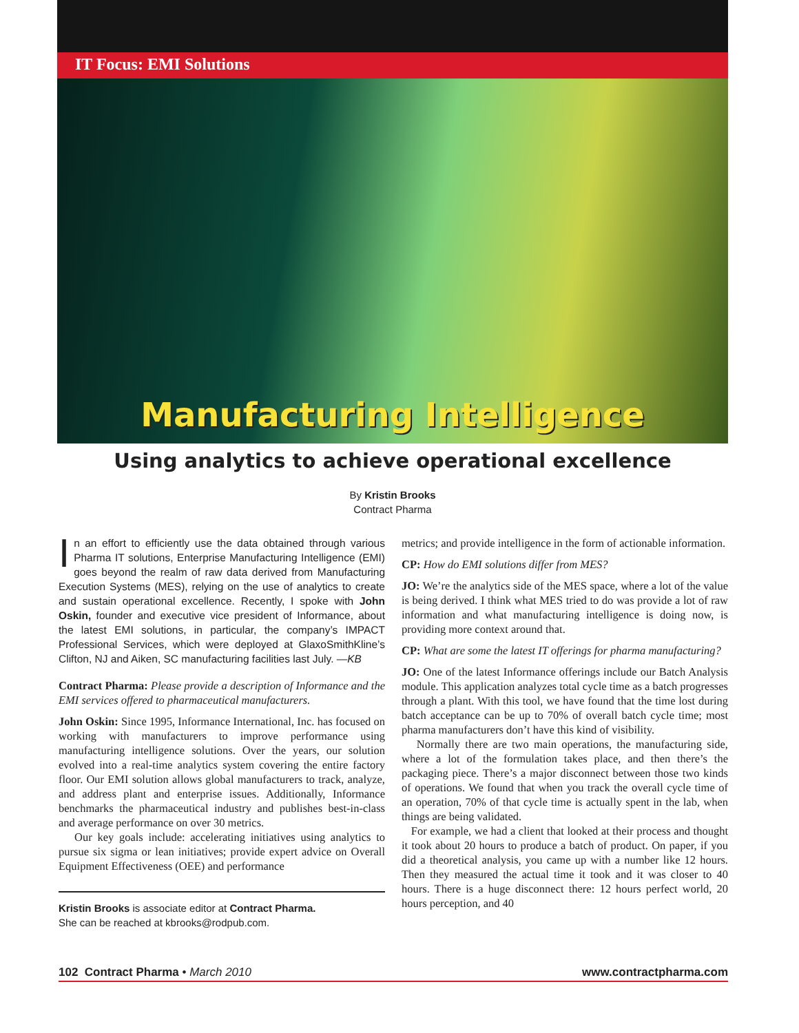IT Focus: EMI Solutions
Manufacturing Intelligence
Using analytics to achieve operational excellence
By Kristin Brooks
Contract Pharma
In an effort to efficiently use the data obtained through various Pharma IT solutions, Enterprise Manufacturing Intelligence (EMI) goes beyond the realm of raw data derived from Manufacturing Execution Systems (MES), relying on the use of analytics to create and sustain operational excellence. Recently, I spoke with John Oskin, founder and executive vice president of Informance, about the latest EMI solutions, in particular, the company’s IMPACT Professional Services, which were deployed at GlaxoSmithKline’s Clifton, NJ and Aiken, SC manufacturing facilities last July. —KB
Contract Pharma: Please provide a description of Informance and the EMI services offered to pharmaceutical manufacturers.
John Oskin: Since 1995, Informance International, Inc. has focused on working with manufacturers to improve performance using manufacturing intelligence solutions. Over the years, our solution evolved into a real-time analytics system covering the entire factory floor. Our EMI solution allows global manufacturers to track, analyze, and address plant and enterprise issues. Additionally, Informance benchmarks the pharmaceutical industry and publishes best-in-class and average performance on over 30 metrics.
Our key goals include: accelerating initiatives using analytics to pursue six sigma or lean initiatives; provide expert advice on Overall Equipment Effectiveness (OEE) and performance
Kristin Brooks is associate editor at Contract Pharma.
She can be reached at kbrooks@rodpub.com.
metrics; and provide intelligence in the form of actionable information.
CP: How do EMI solutions differ from MES?
JO: We’re the analytics side of the MES space, where a lot of the value is being derived. I think what MES tried to do was provide a lot of raw information and what manufacturing intelligence is doing now, is providing more context around that.
CP: What are some the latest IT offerings for pharma manufacturing?
JO: One of the latest Informance offerings include our Batch Analysis module. This application analyzes total cycle time as a batch progresses through a plant. With this tool, we have found that the time lost during batch acceptance can be up to 70% of overall batch cycle time; most pharma manufacturers don’t have this kind of visibility.
Normally there are two main operations, the manufacturing side, where a lot of the formulation takes place, and then there’s the packaging piece. There’s a major disconnect between those two kinds of operations. We found that when you track the overall cycle time of an operation, 70% of that cycle time is actually spent in the lab, when things are being validated.
For example, we had a client that looked at their process and thought it took about 20 hours to produce a batch of product. On paper, if you did a theoretical analysis, you came up with a number like 12 hours. Then they measured the actual time it took and it was closer to 40 hours. There is a huge disconnect there: 12 hours perfect world, 20 hours perception, and 40
102 Contract Pharma • March 2010 www.contractpharma.com